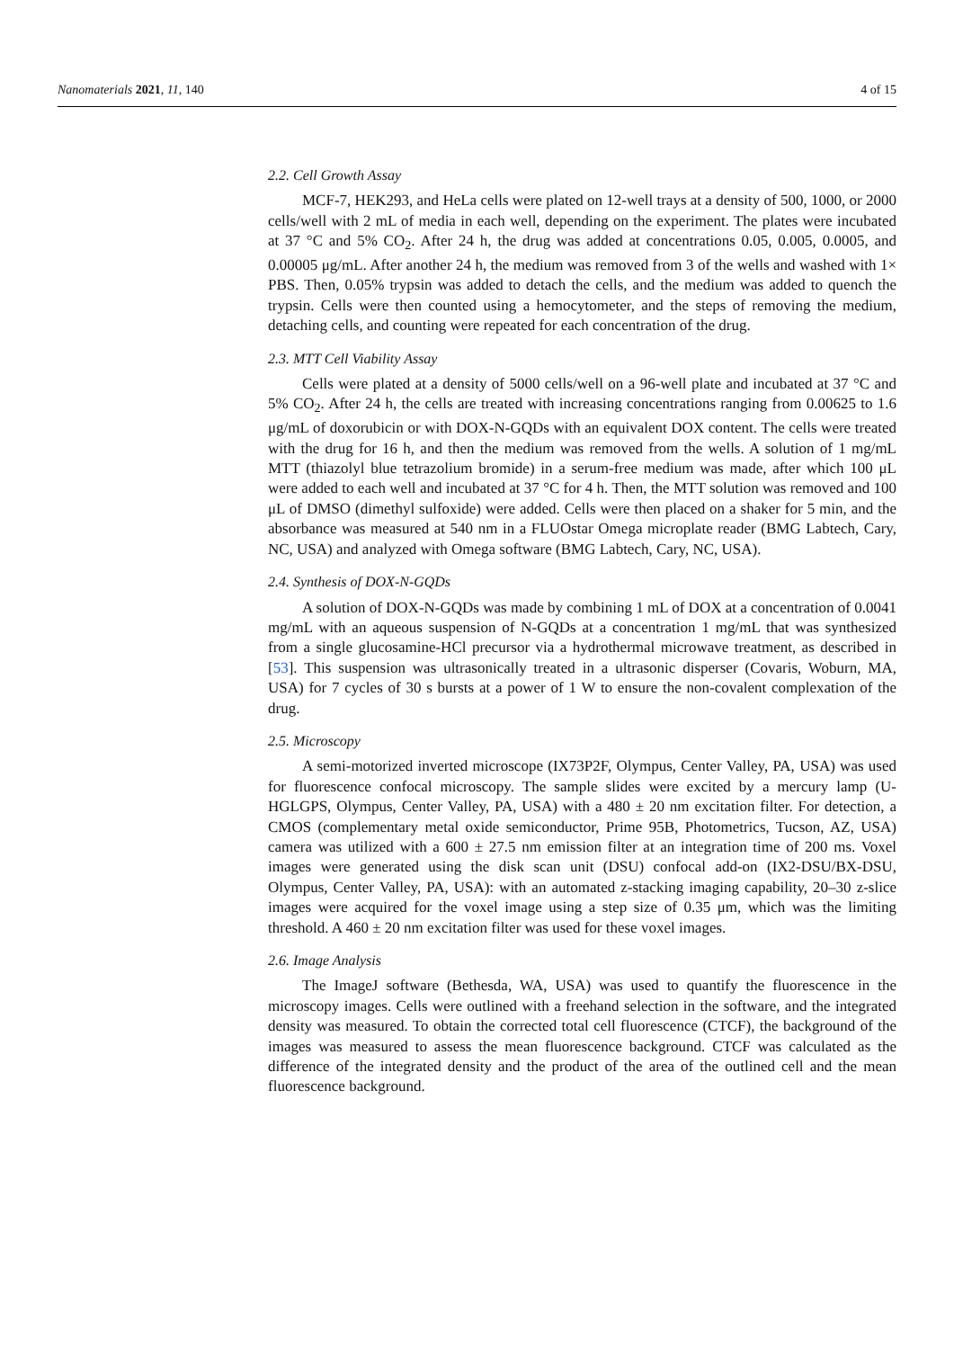Nanomaterials 2021, 11, 140 4 of 15
2.2. Cell Growth Assay
MCF-7, HEK293, and HeLa cells were plated on 12-well trays at a density of 500, 1000, or 2000 cells/well with 2 mL of media in each well, depending on the experiment. The plates were incubated at 37 °C and 5% CO<sub>2</sub>. After 24 h, the drug was added at concentrations 0.05, 0.005, 0.0005, and 0.00005 μg/mL. After another 24 h, the medium was removed from 3 of the wells and washed with 1× PBS. Then, 0.05% trypsin was added to detach the cells, and the medium was added to quench the trypsin. Cells were then counted using a hemocytometer, and the steps of removing the medium, detaching cells, and counting were repeated for each concentration of the drug.
2.3. MTT Cell Viability Assay
Cells were plated at a density of 5000 cells/well on a 96-well plate and incubated at 37 °C and 5% CO<sub>2</sub>. After 24 h, the cells are treated with increasing concentrations ranging from 0.00625 to 1.6 μg/mL of doxorubicin or with DOX-N-GQDs with an equivalent DOX content. The cells were treated with the drug for 16 h, and then the medium was removed from the wells. A solution of 1 mg/mL MTT (thiazolyl blue tetrazolium bromide) in a serum-free medium was made, after which 100 μL were added to each well and incubated at 37 °C for 4 h. Then, the MTT solution was removed and 100 μL of DMSO (dimethyl sulfoxide) were added. Cells were then placed on a shaker for 5 min, and the absorbance was measured at 540 nm in a FLUOstar Omega microplate reader (BMG Labtech, Cary, NC, USA) and analyzed with Omega software (BMG Labtech, Cary, NC, USA).
2.4. Synthesis of DOX-N-GQDs
A solution of DOX-N-GQDs was made by combining 1 mL of DOX at a concentration of 0.0041 mg/mL with an aqueous suspension of N-GQDs at a concentration 1 mg/mL that was synthesized from a single glucosamine-HCl precursor via a hydrothermal microwave treatment, as described in [53]. This suspension was ultrasonically treated in a ultrasonic disperser (Covaris, Woburn, MA, USA) for 7 cycles of 30 s bursts at a power of 1 W to ensure the non-covalent complexation of the drug.
2.5. Microscopy
A semi-motorized inverted microscope (IX73P2F, Olympus, Center Valley, PA, USA) was used for fluorescence confocal microscopy. The sample slides were excited by a mercury lamp (U-HGLGPS, Olympus, Center Valley, PA, USA) with a 480 ± 20 nm excitation filter. For detection, a CMOS (complementary metal oxide semiconductor, Prime 95B, Photometrics, Tucson, AZ, USA) camera was utilized with a 600 ± 27.5 nm emission filter at an integration time of 200 ms. Voxel images were generated using the disk scan unit (DSU) confocal add-on (IX2-DSU/BX-DSU, Olympus, Center Valley, PA, USA): with an automated z-stacking imaging capability, 20–30 z-slice images were acquired for the voxel image using a step size of 0.35 μm, which was the limiting threshold. A 460 ± 20 nm excitation filter was used for these voxel images.
2.6. Image Analysis
The ImageJ software (Bethesda, WA, USA) was used to quantify the fluorescence in the microscopy images. Cells were outlined with a freehand selection in the software, and the integrated density was measured. To obtain the corrected total cell fluorescence (CTCF), the background of the images was measured to assess the mean fluorescence background. CTCF was calculated as the difference of the integrated density and the product of the area of the outlined cell and the mean fluorescence background.